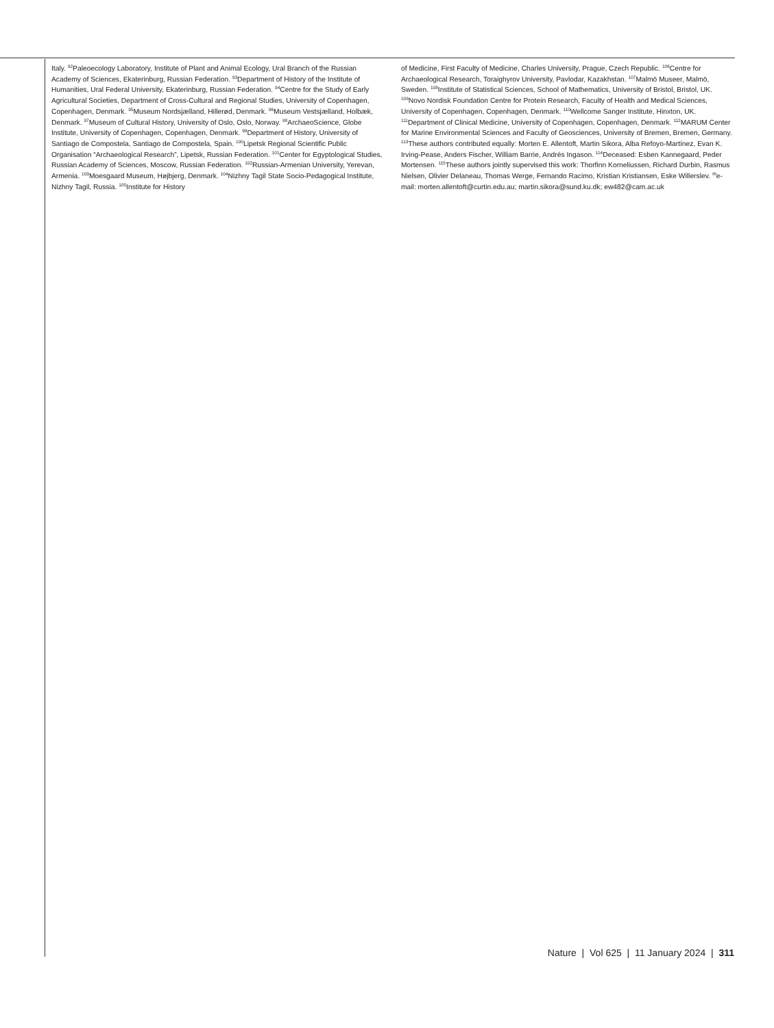Italy. <sup>92</sup>Paleoecology Laboratory, Institute of Plant and Animal Ecology, Ural Branch of the Russian Academy of Sciences, Ekaterinburg, Russian Federation. <sup>93</sup>Department of History of the Institute of Humanities, Ural Federal University, Ekaterinburg, Russian Federation. <sup>94</sup>Centre for the Study of Early Agricultural Societies, Department of Cross-Cultural and Regional Studies, University of Copenhagen, Copenhagen, Denmark. <sup>95</sup>Museum Nordsjælland, Hillerød, Denmark. <sup>96</sup>Museum Vestsjælland, Holbæk, Denmark. <sup>97</sup>Museum of Cultural History, University of Oslo, Oslo, Norway. <sup>98</sup>ArchaeoScience, Globe Institute, University of Copenhagen, Copenhagen, Denmark. <sup>99</sup>Department of History, University of Santiago de Compostela, Santiago de Compostela, Spain. <sup>100</sup>Lipetsk Regional Scientific Public Organisation “Archaeological Research”, Lipetsk, Russian Federation. <sup>101</sup>Center for Egyptological Studies, Russian Academy of Sciences, Moscow, Russian Federation. <sup>102</sup>Russian-Armenian University, Yerevan, Armenia. <sup>103</sup>Moesgaard Museum, Højbjerg, Denmark. <sup>104</sup>Nizhny Tagil State Socio-Pedagogical Institute, Nizhny Tagil, Russia. <sup>105</sup>Institute for History
of Medicine, First Faculty of Medicine, Charles University, Prague, Czech Republic. <sup>106</sup>Centre for Archaeological Research, Toraighyrov University, Pavlodar, Kazakhstan. <sup>107</sup>Malmö Museer, Malmö, Sweden. <sup>108</sup>Institute of Statistical Sciences, School of Mathematics, University of Bristol, Bristol, UK. <sup>109</sup>Novo Nordisk Foundation Centre for Protein Research, Faculty of Health and Medical Sciences, University of Copenhagen, Copenhagen, Denmark. <sup>110</sup>Wellcome Sanger Institute, Hinxton, UK. <sup>111</sup>Department of Clinical Medicine, University of Copenhagen, Copenhagen, Denmark. <sup>112</sup>MARUM Center for Marine Environmental Sciences and Faculty of Geosciences, University of Bremen, Bremen, Germany. <sup>113</sup>These authors contributed equally: Morten E. Allentoft, Martin Sikora, Alba Refoyo-Martínez, Evan K. Irving-Pease, Anders Fischer, William Barrie, Andrés Ingason. <sup>114</sup>Deceased: Esben Kannegaard, Peder Mortensen. <sup>115</sup>These authors jointly supervised this work: Thorfinn Korneliussen, Richard Durbin, Rasmus Nielsen, Olivier Delaneau, Thomas Werge, Fernando Racimo, Kristian Kristiansen, Eske Willerslev. <sup>✉</sup>e-mail: morten.allentoft@curtin.edu.au; martin.sikora@sund.ku.dk; ew482@cam.ac.uk
Nature | Vol 625 | 11 January 2024 | 311